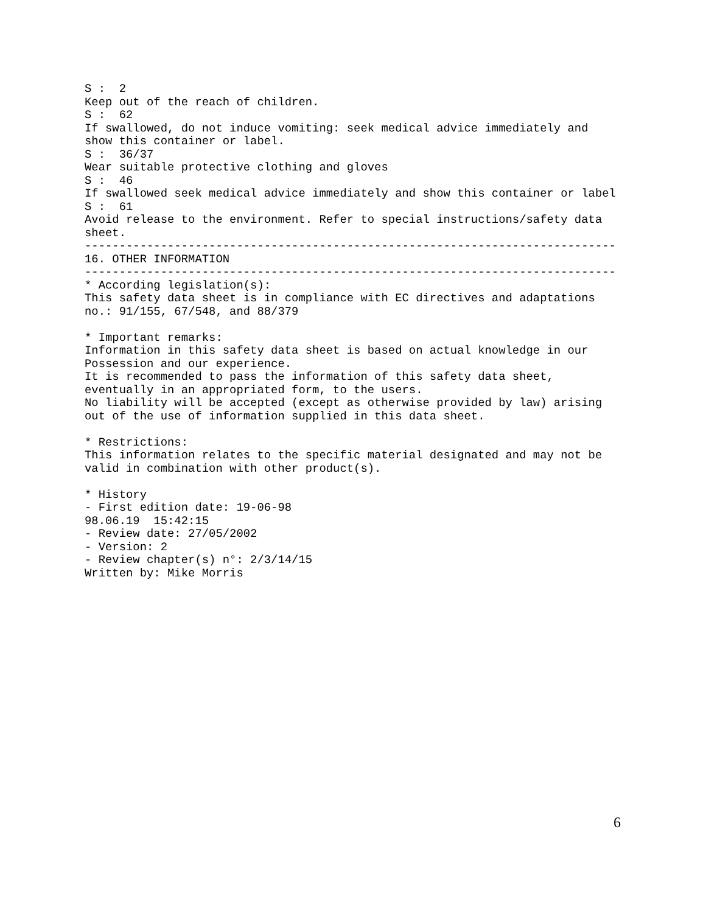S :  2
Keep out of the reach of children.
S :  62
If swallowed, do not induce vomiting: seek medical advice immediately and
show this container or label.
S :  36/37
Wear suitable protective clothing and gloves
S :  46
If swallowed seek medical advice immediately and show this container or label
S :  61
Avoid release to the environment. Refer to special instructions/safety data
sheet.
-----------------------------------------------------------------------------
16. OTHER INFORMATION
-----------------------------------------------------------------------------
* According legislation(s):
This safety data sheet is in compliance with EC directives and adaptations
no.: 91/155, 67/548, and 88/379

* Important remarks:
Information in this safety data sheet is based on actual knowledge in our
Possession and our experience.
It is recommended to pass the information of this safety data sheet,
eventually in an appropriated form, to the users.
No liability will be accepted (except as otherwise provided by law) arising
out of the use of information supplied in this data sheet.

* Restrictions:
This information relates to the specific material designated and may not be
valid in combination with other product(s).

* History
- First edition date: 19-06-98
98.06.19  15:42:15
- Review date: 27/05/2002
- Version: 2
- Review chapter(s) n°: 2/3/14/15
Written by: Mike Morris
6